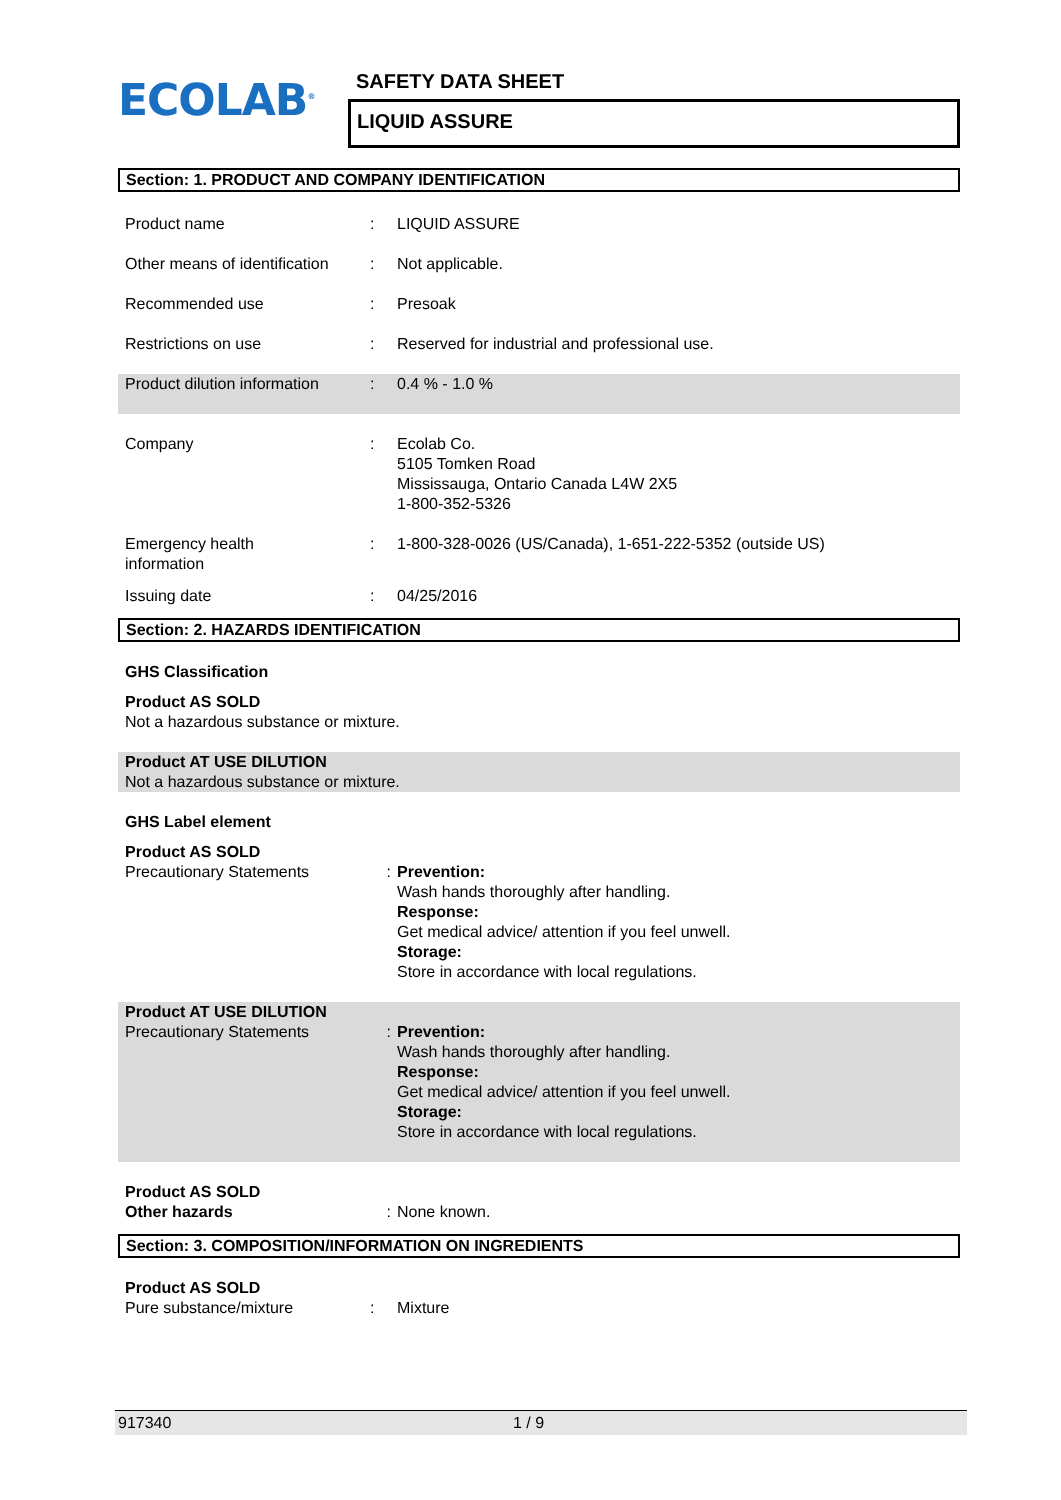ECOLAB<sup>®</sup>
SAFETY DATA SHEET
LIQUID ASSURE
Section: 1. PRODUCT AND COMPANY IDENTIFICATION
Product name : LIQUID ASSURE
Other means of identification
: Not applicable.
Recommended use : Presoak
Restrictions on use : Reserved for industrial and professional use.
Product dilution information
: 0.4 % - 1.0 %
Company : Ecolab Co.
5105 Tomken Road
Mississauga, Ontario Canada L4W 2X5
1-800-352-5326
Emergency health
information
: 1-800-328-0026 (US/Canada), 1-651-222-5352 (outside US)
Issuing date : 04/25/2016
Section: 2. HAZARDS IDENTIFICATION
GHS Classification
Product AS SOLD
Not a hazardous substance or mixture.
Product AT USE DILUTION
Not a hazardous substance or mixture.
GHS Label element
Product AS SOLD
Precautionary Statements : Prevention:
Wash hands thoroughly after handling.
Response:
Get medical advice/ attention if you feel unwell.
Storage:
Store in accordance with local regulations.
Product AT USE DILUTION
Precautionary Statements : Prevention:
Wash hands thoroughly after handling.
Response:
Get medical advice/ attention if you feel unwell.
Storage:
Store in accordance with local regulations.
Product AS SOLD
Other hazards
: None known.
Section: 3. COMPOSITION/INFORMATION ON INGREDIENTS
Product AS SOLD
Pure substance/mixture : Mixture
917340 1 / 9